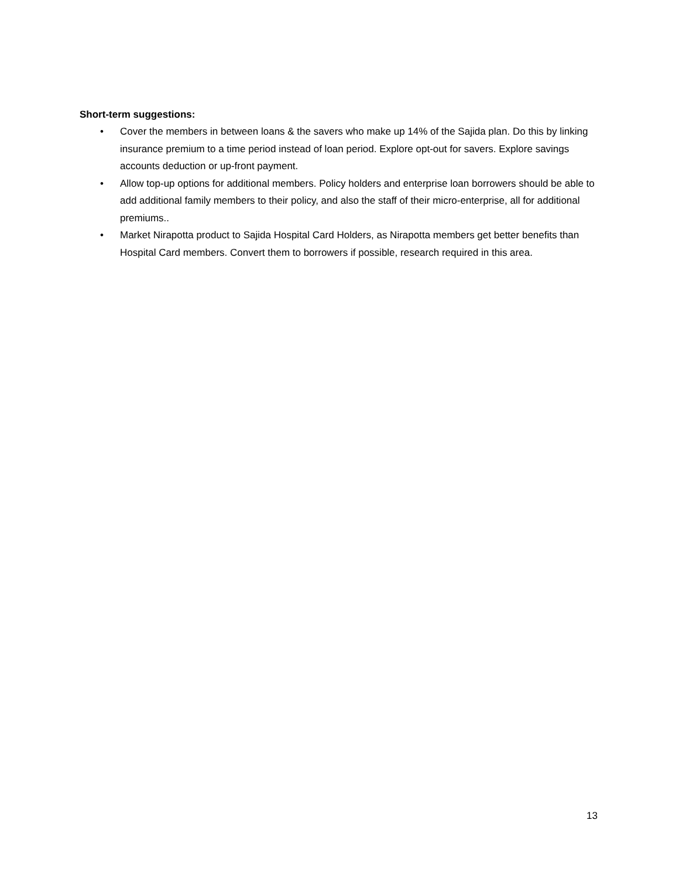Short-term suggestions:
• Cover the members in between loans & the savers who make up 14% of the Sajida plan. Do this by linking insurance premium to a time period instead of loan period. Explore opt-out for savers. Explore savings accounts deduction or up-front payment.
• Allow top-up options for additional members. Policy holders and enterprise loan borrowers should be able to add additional family members to their policy, and also the staff of their micro-enterprise, all for additional premiums..
• Market Nirapotta product to Sajida Hospital Card Holders, as Nirapotta members get better benefits than Hospital Card members. Convert them to borrowers if possible, research required in this area.
13